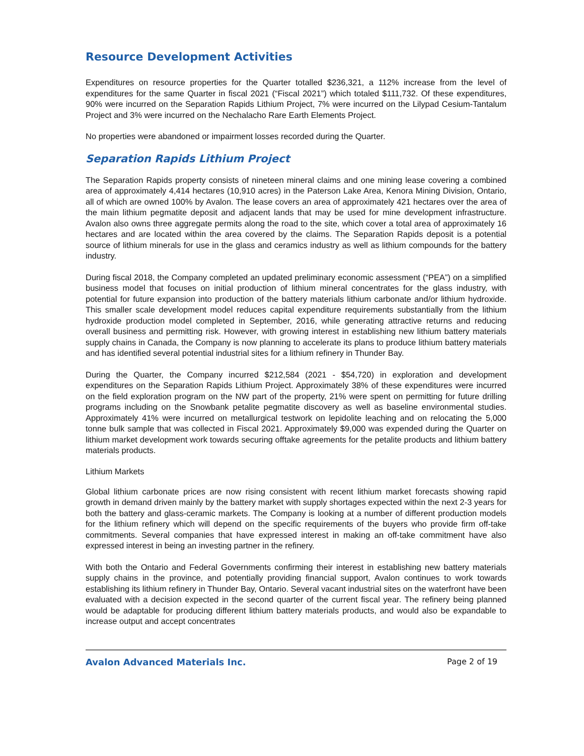Resource Development Activities
Expenditures on resource properties for the Quarter totalled $236,321, a 112% increase from the level of expenditures for the same Quarter in fiscal 2021 (“Fiscal 2021”) which totaled $111,732. Of these expenditures, 90% were incurred on the Separation Rapids Lithium Project, 7% were incurred on the Lilypad Cesium-Tantalum Project and 3% were incurred on the Nechalacho Rare Earth Elements Project.
No properties were abandoned or impairment losses recorded during the Quarter.
Separation Rapids Lithium Project
The Separation Rapids property consists of nineteen mineral claims and one mining lease covering a combined area of approximately 4,414 hectares (10,910 acres) in the Paterson Lake Area, Kenora Mining Division, Ontario, all of which are owned 100% by Avalon. The lease covers an area of approximately 421 hectares over the area of the main lithium pegmatite deposit and adjacent lands that may be used for mine development infrastructure. Avalon also owns three aggregate permits along the road to the site, which cover a total area of approximately 16 hectares and are located within the area covered by the claims. The Separation Rapids deposit is a potential source of lithium minerals for use in the glass and ceramics industry as well as lithium compounds for the battery industry.
During fiscal 2018, the Company completed an updated preliminary economic assessment (“PEA”) on a simplified business model that focuses on initial production of lithium mineral concentrates for the glass industry, with potential for future expansion into production of the battery materials lithium carbonate and/or lithium hydroxide. This smaller scale development model reduces capital expenditure requirements substantially from the lithium hydroxide production model completed in September, 2016, while generating attractive returns and reducing overall business and permitting risk. However, with growing interest in establishing new lithium battery materials supply chains in Canada, the Company is now planning to accelerate its plans to produce lithium battery materials and has identified several potential industrial sites for a lithium refinery in Thunder Bay.
During the Quarter, the Company incurred $212,584 (2021 - $54,720) in exploration and development expenditures on the Separation Rapids Lithium Project. Approximately 38% of these expenditures were incurred on the field exploration program on the NW part of the property, 21% were spent on permitting for future drilling programs including on the Snowbank petalite pegmatite discovery as well as baseline environmental studies. Approximately 41% were incurred on metallurgical testwork on lepidolite leaching and on relocating the 5,000 tonne bulk sample that was collected in Fiscal 2021. Approximately $9,000 was expended during the Quarter on lithium market development work towards securing offtake agreements for the petalite products and lithium battery materials products.
Lithium Markets
Global lithium carbonate prices are now rising consistent with recent lithium market forecasts showing rapid growth in demand driven mainly by the battery market with supply shortages expected within the next 2-3 years for both the battery and glass-ceramic markets. The Company is looking at a number of different production models for the lithium refinery which will depend on the specific requirements of the buyers who provide firm off-take commitments. Several companies that have expressed interest in making an off-take commitment have also expressed interest in being an investing partner in the refinery.
With both the Ontario and Federal Governments confirming their interest in establishing new battery materials supply chains in the province, and potentially providing financial support, Avalon continues to work towards establishing its lithium refinery in Thunder Bay, Ontario. Several vacant industrial sites on the waterfront have been evaluated with a decision expected in the second quarter of the current fiscal year. The refinery being planned would be adaptable for producing different lithium battery materials products, and would also be expandable to increase output and accept concentrates
Avalon Advanced Materials Inc. Page 2 of 19